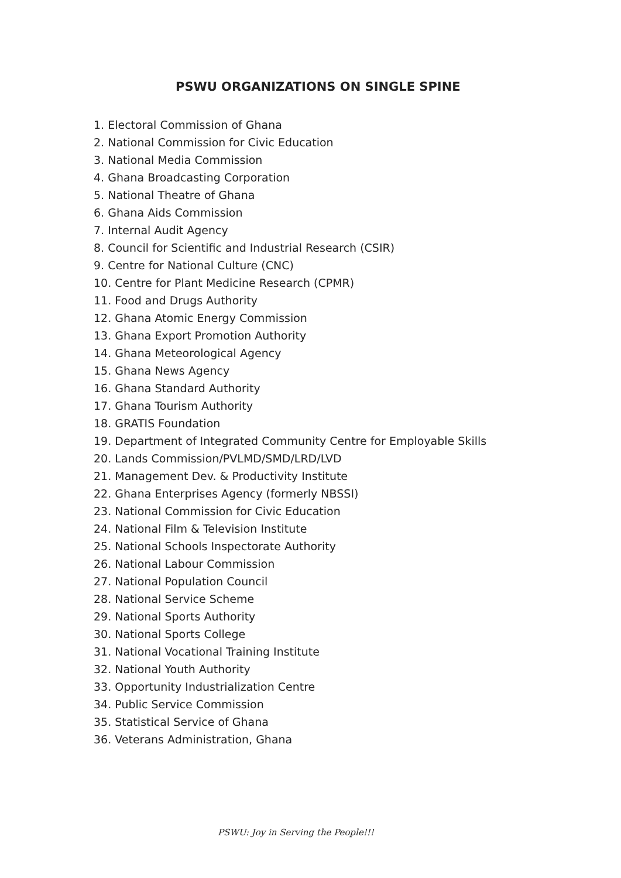PSWU ORGANIZATIONS ON SINGLE SPINE
1. Electoral Commission of Ghana
2. National Commission for Civic Education
3. National Media Commission
4. Ghana Broadcasting Corporation
5. National Theatre of Ghana
6. Ghana Aids Commission
7. Internal Audit Agency
8. Council for Scientific and Industrial Research (CSIR)
9. Centre for National Culture (CNC)
10. Centre for Plant Medicine Research (CPMR)
11. Food and Drugs Authority
12. Ghana Atomic Energy Commission
13. Ghana Export Promotion Authority
14. Ghana Meteorological Agency
15. Ghana News Agency
16. Ghana Standard Authority
17. Ghana Tourism Authority
18. GRATIS Foundation
19. Department of Integrated Community Centre for Employable Skills
20. Lands Commission/PVLMD/SMD/LRD/LVD
21. Management Dev. & Productivity Institute
22. Ghana Enterprises Agency (formerly NBSSI)
23. National Commission for Civic Education
24. National Film & Television Institute
25. National Schools Inspectorate Authority
26. National Labour Commission
27. National Population Council
28. National Service Scheme
29. National Sports Authority
30. National Sports College
31. National Vocational Training Institute
32. National Youth Authority
33. Opportunity Industrialization Centre
34. Public Service Commission
35. Statistical Service of Ghana
36. Veterans Administration, Ghana
PSWU: Joy in Serving the People!!!